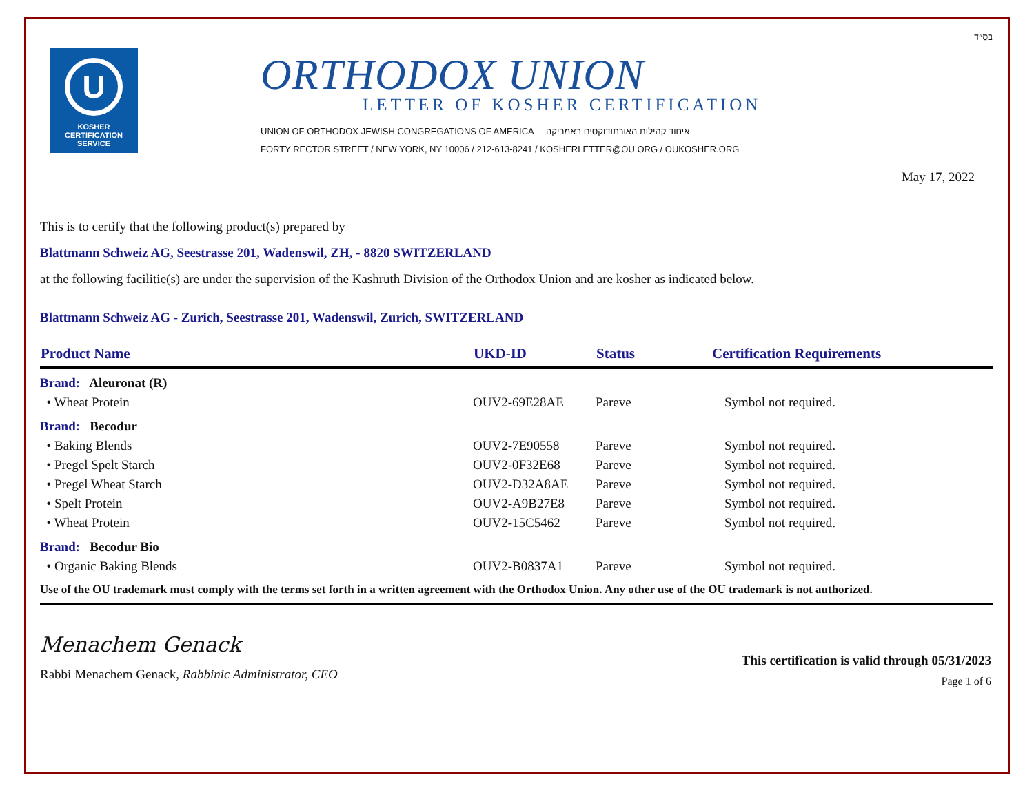U
KOSHER
CERTIFICATION
SERVICE
ORTHODOX UNION
LETTER OF KOSHER CERTIFICATION
UNION OF ORTHODOX JEWISH CONGREGATIONS OF AMERICA איחוד קהילות האורתודוקסים באמריקה
FORTY RECTOR STREET / NEW YORK, NY 10006 / 212-613-8241 / KOSHERLETTER@OU.ORG / OUKOSHER.ORG
בס״ד
May 17, 2022
This is to certify that the following product(s) prepared by
Blattmann Schweiz AG, Seestrasse 201, Wadenswil, ZH, - 8820 SWITZERLAND
at the following facilitie(s) are under the supervision of the Kashruth Division of the Orthodox Union and are kosher as indicated below.
Blattmann Schweiz AG - Zurich, Seestrasse 201, Wadenswil, Zurich, SWITZERLAND
| Product Name | UKD-ID | Status | Certification Requirements |
| --- | --- | --- | --- |
| Brand: Aleuronat (R) | | | |
| • Wheat Protein | OUV2-69E28AE | Pareve | Symbol not required. |
| Brand: Becodur | | | |
| • Baking Blends | OUV2-7E90558 | Pareve | Symbol not required. |
| • Pregel Spelt Starch | OUV2-0F32E68 | Pareve | Symbol not required. |
| • Pregel Wheat Starch | OUV2-D32A8AE | Pareve | Symbol not required. |
| • Spelt Protein | OUV2-A9B27E8 | Pareve | Symbol not required. |
| • Wheat Protein | OUV2-15C5462 | Pareve | Symbol not required. |
| Brand: Becodur Bio | | | |
| • Organic Baking Blends | OUV2-B0837A1 | Pareve | Symbol not required. |
Use of the OU trademark must comply with the terms set forth in a written agreement with the Orthodox Union. Any other use of the OU trademark is not authorized.
Menachem Genack
Rabbi Menachem Genack, Rabbinic Administrator, CEO
This certification is valid through 05/31/2023
Page 1 of 6